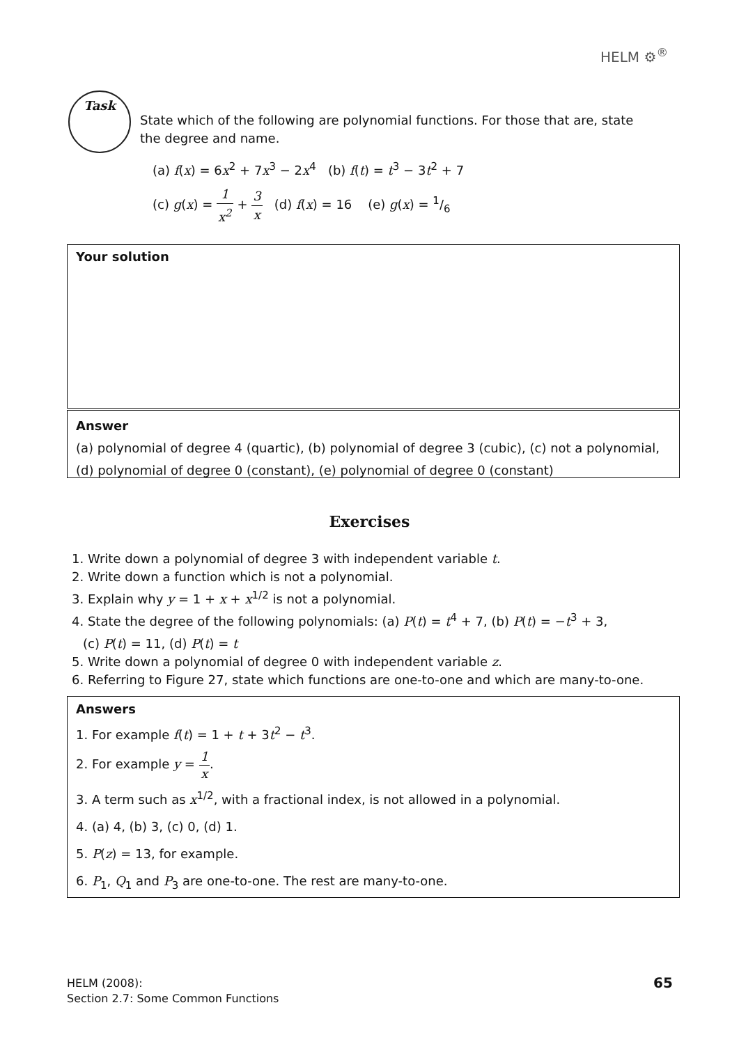HELM ⚙<sup>®</sup>
Task
State which of the following are polynomial functions. For those that are, state the degree and name.
(a) f(x) = 6x<sup>2</sup> + 7x<sup>3</sup> − 2x<sup>4</sup> (b) f(t) = t<sup>3</sup> − 3t<sup>2</sup> + 7
(c) g(x) = 1 x<sup>2</sup> + 3 x (d) f(x) = 16 (e) g(x) = 1/6
Your solution
Answer
(a) polynomial of degree 4 (quartic), (b) polynomial of degree 3 (cubic), (c) not a polynomial,
(d) polynomial of degree 0 (constant), (e) polynomial of degree 0 (constant)
Exercises
1. Write down a polynomial of degree 3 with independent variable t.
2. Write down a function which is not a polynomial.
3. Explain why y = 1 + x + x<sup>1/2</sup> is not a polynomial.
4. State the degree of the following polynomials: (a) P(t) = t<sup>4</sup> + 7, (b) P(t) = −t<sup>3</sup> + 3,
(c) P(t) = 11, (d) P(t) = t
5. Write down a polynomial of degree 0 with independent variable z.
6. Referring to Figure 27, state which functions are one-to-one and which are many-to-one.
Answers
1. For example f(t) = 1 + t + 3t<sup>2</sup> − t<sup>3</sup>.
2. For example y = 1 x.
3. A term such as x<sup>1/2</sup>, with a fractional index, is not allowed in a polynomial.
4. (a) 4, (b) 3, (c) 0, (d) 1.
5. P(z) = 13, for example.
6. P<sub>1</sub>, Q<sub>1</sub> and P<sub>3</sub> are one-to-one. The rest are many-to-one.
HELM (2008):
Section 2.7: Some Common Functions
65